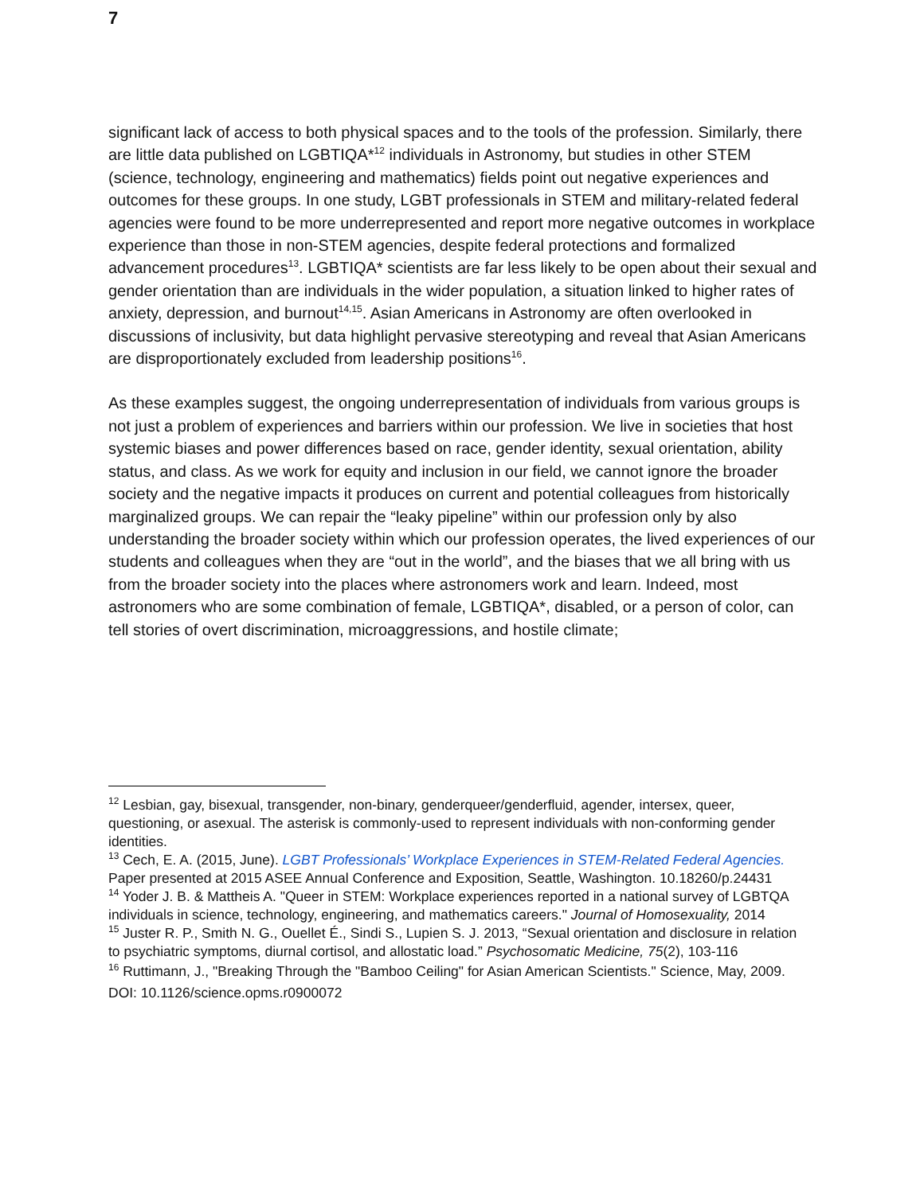7
significant lack of access to both physical spaces and to the tools of the profession. Similarly, there are little data published on LGBTIQA*<sup>12</sup> individuals in Astronomy, but studies in other STEM (science, technology, engineering and mathematics) fields point out negative experiences and outcomes for these groups. In one study, LGBT professionals in STEM and military-related federal agencies were found to be more underrepresented and report more negative outcomes in workplace experience than those in non-STEM agencies, despite federal protections and formalized advancement procedures<sup>13</sup>. LGBTIQA* scientists are far less likely to be open about their sexual and gender orientation than are individuals in the wider population, a situation linked to higher rates of anxiety, depression, and burnout<sup>14,15</sup>. Asian Americans in Astronomy are often overlooked in discussions of inclusivity, but data highlight pervasive stereotyping and reveal that Asian Americans are disproportionately excluded from leadership positions<sup>16</sup>.
As these examples suggest, the ongoing underrepresentation of individuals from various groups is not just a problem of experiences and barriers within our profession. We live in societies that host systemic biases and power differences based on race, gender identity, sexual orientation, ability status, and class. As we work for equity and inclusion in our field, we cannot ignore the broader society and the negative impacts it produces on current and potential colleagues from historically marginalized groups. We can repair the “leaky pipeline” within our profession only by also understanding the broader society within which our profession operates, the lived experiences of our students and colleagues when they are “out in the world”, and the biases that we all bring with us from the broader society into the places where astronomers work and learn. Indeed, most astronomers who are some combination of female, LGBTIQA*, disabled, or a person of color, can tell stories of overt discrimination, microaggressions, and hostile climate;
<sup>12</sup> Lesbian, gay, bisexual, transgender, non-binary, genderqueer/genderfluid, agender, intersex, queer, questioning, or asexual. The asterisk is commonly-used to represent individuals with non-conforming gender identities.
<sup>13</sup> Cech, E. A. (2015, June). LGBT Professionals’ Workplace Experiences in STEM-Related Federal Agencies. Paper presented at 2015 ASEE Annual Conference and Exposition, Seattle, Washington. 10.18260/p.24431
<sup>14</sup> Yoder J. B. & Mattheis A. "Queer in STEM: Workplace experiences reported in a national survey of LGBTQA individuals in science, technology, engineering, and mathematics careers." Journal of Homosexuality, 2014
<sup>15</sup> Juster R. P., Smith N. G., Ouellet É., Sindi S., Lupien S. J. 2013, “Sexual orientation and disclosure in relation to psychiatric symptoms, diurnal cortisol, and allostatic load.” Psychosomatic Medicine, 75(2), 103-116
<sup>16</sup> Ruttimann, J., "Breaking Through the "Bamboo Ceiling" for Asian American Scientists." Science, May, 2009. DOI: 10.1126/science.opms.r0900072